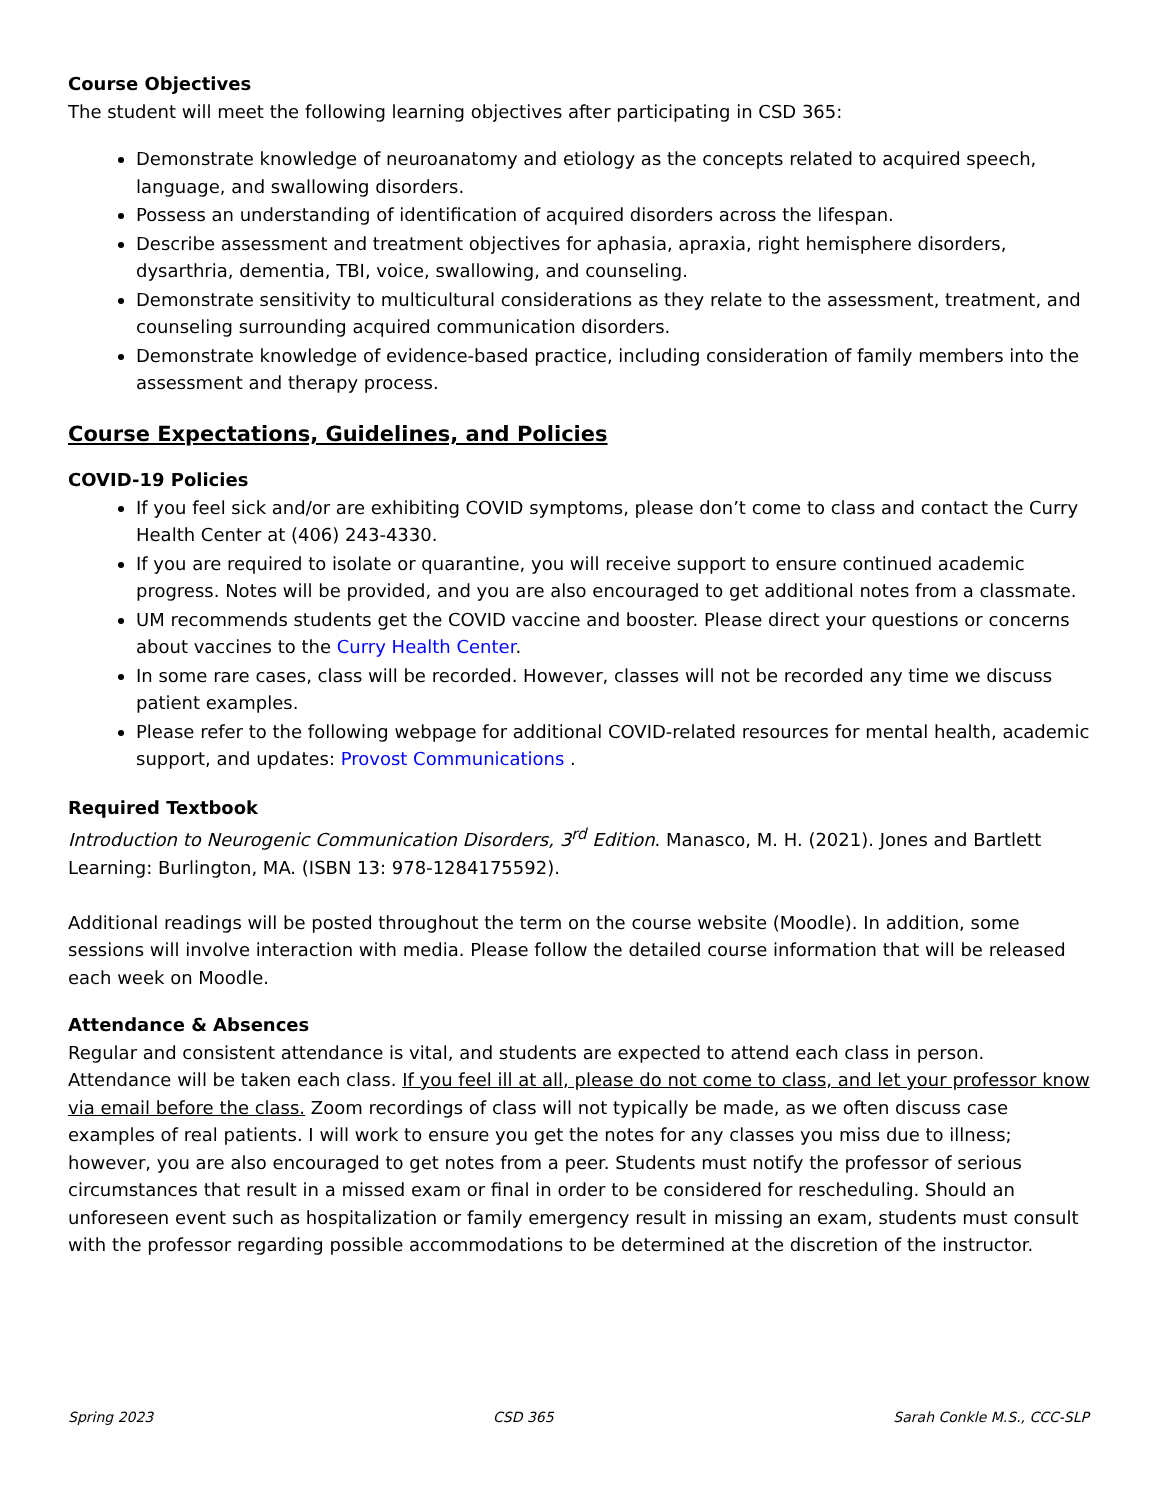Course Objectives
The student will meet the following learning objectives after participating in CSD 365:
Demonstrate knowledge of neuroanatomy and etiology as the concepts related to acquired speech, language, and swallowing disorders.
Possess an understanding of identification of acquired disorders across the lifespan.
Describe assessment and treatment objectives for aphasia, apraxia, right hemisphere disorders, dysarthria, dementia, TBI, voice, swallowing, and counseling.
Demonstrate sensitivity to multicultural considerations as they relate to the assessment, treatment, and counseling surrounding acquired communication disorders.
Demonstrate knowledge of evidence-based practice, including consideration of family members into the assessment and therapy process.
Course Expectations, Guidelines, and Policies
COVID-19 Policies
If you feel sick and/or are exhibiting COVID symptoms, please don’t come to class and contact the Curry Health Center at (406) 243-4330.
If you are required to isolate or quarantine, you will receive support to ensure continued academic progress. Notes will be provided, and you are also encouraged to get additional notes from a classmate.
UM recommends students get the COVID vaccine and booster. Please direct your questions or concerns about vaccines to the Curry Health Center.
In some rare cases, class will be recorded. However, classes will not be recorded any time we discuss patient examples.
Please refer to the following webpage for additional COVID-related resources for mental health, academic support, and updates: Provost Communications .
Required Textbook
Introduction to Neurogenic Communication Disorders, 3<sup>rd</sup> Edition. Manasco, M. H. (2021). Jones and Bartlett Learning: Burlington, MA. (ISBN 13: 978-1284175592).
Additional readings will be posted throughout the term on the course website (Moodle). In addition, some sessions will involve interaction with media. Please follow the detailed course information that will be released each week on Moodle.
Attendance & Absences
Regular and consistent attendance is vital, and students are expected to attend each class in person. Attendance will be taken each class. If you feel ill at all, please do not come to class, and let your professor know via email before the class. Zoom recordings of class will not typically be made, as we often discuss case examples of real patients. I will work to ensure you get the notes for any classes you miss due to illness; however, you are also encouraged to get notes from a peer. Students must notify the professor of serious circumstances that result in a missed exam or final in order to be considered for rescheduling. Should an unforeseen event such as hospitalization or family emergency result in missing an exam, students must consult with the professor regarding possible accommodations to be determined at the discretion of the instructor.
Spring 2023 CSD 365 Sarah Conkle M.S., CCC-SLP